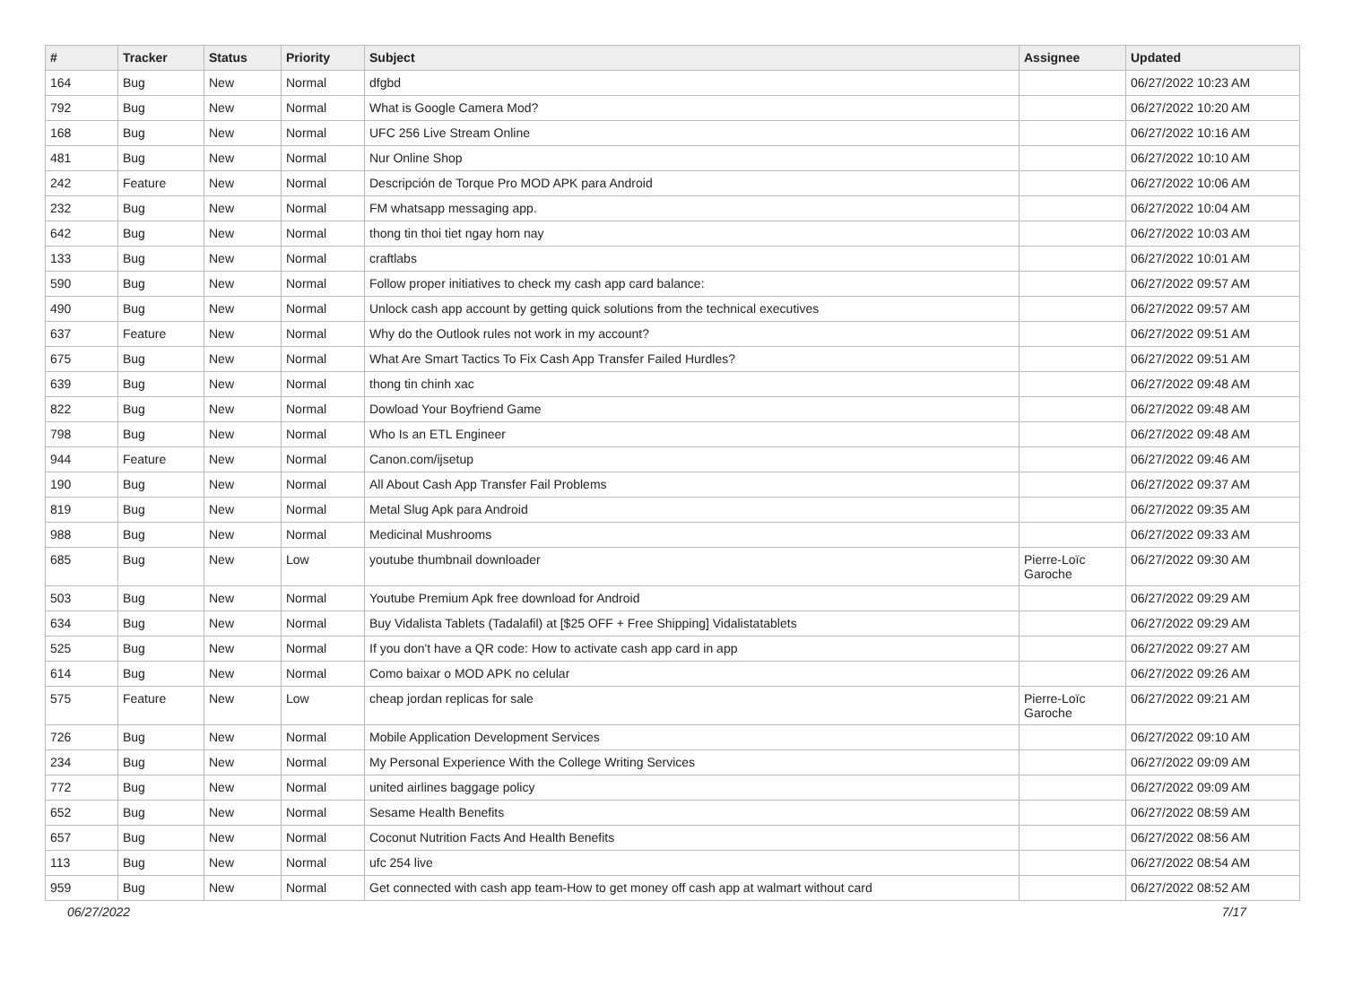| # | Tracker | Status | Priority | Subject | Assignee | Updated |
| --- | --- | --- | --- | --- | --- | --- |
| 164 | Bug | New | Normal | dfgbd | | 06/27/2022 10:23 AM |
| 792 | Bug | New | Normal | What is Google Camera Mod? | | 06/27/2022 10:20 AM |
| 168 | Bug | New | Normal | UFC 256 Live Stream Online | | 06/27/2022 10:16 AM |
| 481 | Bug | New | Normal | Nur Online Shop | | 06/27/2022 10:10 AM |
| 242 | Feature | New | Normal | Descripción de Torque Pro MOD APK para Android | | 06/27/2022 10:06 AM |
| 232 | Bug | New | Normal | FM whatsapp messaging app. | | 06/27/2022 10:04 AM |
| 642 | Bug | New | Normal | thong tin thoi tiet ngay hom nay | | 06/27/2022 10:03 AM |
| 133 | Bug | New | Normal | craftlabs | | 06/27/2022 10:01 AM |
| 590 | Bug | New | Normal | Follow proper initiatives to check my cash app card balance: | | 06/27/2022 09:57 AM |
| 490 | Bug | New | Normal | Unlock cash app account by getting quick solutions from the technical executives | | 06/27/2022 09:57 AM |
| 637 | Feature | New | Normal | Why do the Outlook rules not work in my account? | | 06/27/2022 09:51 AM |
| 675 | Bug | New | Normal | What Are Smart Tactics To Fix Cash App Transfer Failed Hurdles? | | 06/27/2022 09:51 AM |
| 639 | Bug | New | Normal | thong tin chinh xac | | 06/27/2022 09:48 AM |
| 822 | Bug | New | Normal | Dowload Your Boyfriend Game | | 06/27/2022 09:48 AM |
| 798 | Bug | New | Normal | Who Is an ETL Engineer | | 06/27/2022 09:48 AM |
| 944 | Feature | New | Normal | Canon.com/ijsetup | | 06/27/2022 09:46 AM |
| 190 | Bug | New | Normal | All About Cash App Transfer Fail Problems | | 06/27/2022 09:37 AM |
| 819 | Bug | New | Normal | Metal Slug Apk para Android | | 06/27/2022 09:35 AM |
| 988 | Bug | New | Normal | Medicinal Mushrooms | | 06/27/2022 09:33 AM |
| 685 | Bug | New | Low | youtube thumbnail downloader | Pierre-Loïc Garoche | 06/27/2022 09:30 AM |
| 503 | Bug | New | Normal | Youtube Premium Apk free download for Android | | 06/27/2022 09:29 AM |
| 634 | Bug | New | Normal | Buy Vidalista Tablets (Tadalafil) at [$25 OFF + Free Shipping] Vidalistatablets | | 06/27/2022 09:29 AM |
| 525 | Bug | New | Normal | If you don't have a QR code: How to activate cash app card in app | | 06/27/2022 09:27 AM |
| 614 | Bug | New | Normal | Como baixar o MOD APK no celular | | 06/27/2022 09:26 AM |
| 575 | Feature | New | Low | cheap jordan replicas for sale | Pierre-Loïc Garoche | 06/27/2022 09:21 AM |
| 726 | Bug | New | Normal | Mobile Application Development Services | | 06/27/2022 09:10 AM |
| 234 | Bug | New | Normal | My Personal Experience With the College Writing Services | | 06/27/2022 09:09 AM |
| 772 | Bug | New | Normal | united airlines baggage policy | | 06/27/2022 09:09 AM |
| 652 | Bug | New | Normal | Sesame Health Benefits | | 06/27/2022 08:59 AM |
| 657 | Bug | New | Normal | Coconut Nutrition Facts And Health Benefits | | 06/27/2022 08:56 AM |
| 113 | Bug | New | Normal | ufc 254 live | | 06/27/2022 08:54 AM |
| 959 | Bug | New | Normal | Get connected with cash app team-How to get money off cash app at walmart without card | | 06/27/2022 08:52 AM |
06/27/2022 7/17